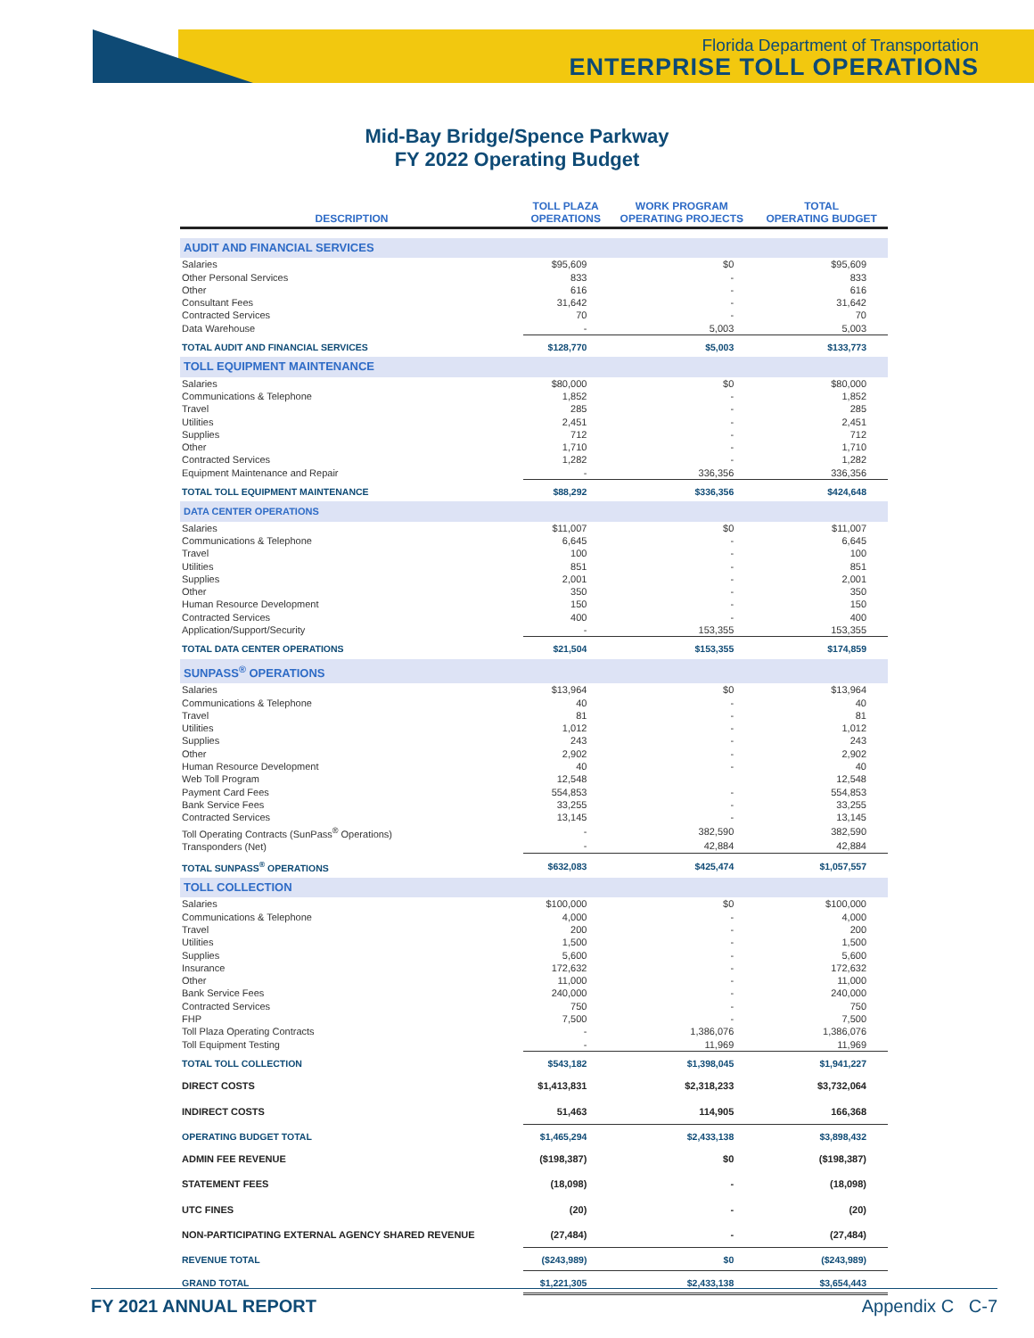Florida Department of Transportation
ENTERPRISE TOLL OPERATIONS
Mid-Bay Bridge/Spence Parkway
FY 2022 Operating Budget
| DESCRIPTION | TOLL PLAZA OPERATIONS | WORK PROGRAM OPERATING PROJECTS | TOTAL OPERATING BUDGET |
| --- | --- | --- | --- |
| AUDIT AND FINANCIAL SERVICES | | | |
| Salaries | $95,609 | $0 | $95,609 |
| Other Personal Services | 833 | - | 833 |
| Other | 616 | - | 616 |
| Consultant Fees | 31,642 | - | 31,642 |
| Contracted Services | 70 | - | 70 |
| Data Warehouse | - | 5,003 | 5,003 |
| TOTAL AUDIT AND FINANCIAL SERVICES | $128,770 | $5,003 | $133,773 |
| TOLL EQUIPMENT MAINTENANCE | | | |
| Salaries | $80,000 | $0 | $80,000 |
| Communications & Telephone | 1,852 | - | 1,852 |
| Travel | 285 | - | 285 |
| Utilities | 2,451 | - | 2,451 |
| Supplies | 712 | - | 712 |
| Other | 1,710 | - | 1,710 |
| Contracted Services | 1,282 | - | 1,282 |
| Equipment Maintenance and Repair | - | 336,356 | 336,356 |
| TOTAL TOLL EQUIPMENT MAINTENANCE | $88,292 | $336,356 | $424,648 |
| DATA CENTER OPERATIONS | | | |
| Salaries | $11,007 | $0 | $11,007 |
| Communications & Telephone | 6,645 | - | 6,645 |
| Travel | 100 | - | 100 |
| Utilities | 851 | - | 851 |
| Supplies | 2,001 | - | 2,001 |
| Other | 350 | - | 350 |
| Human Resource Development | 150 | - | 150 |
| Contracted Services | 400 | - | 400 |
| Application/Support/Security | - | 153,355 | 153,355 |
| TOTAL DATA CENTER OPERATIONS | $21,504 | $153,355 | $174,859 |
| SUNPASS<sup>®</sup> OPERATIONS | | | |
| Salaries | $13,964 | $0 | $13,964 |
| Communications & Telephone | 40 | - | 40 |
| Travel | 81 | - | 81 |
| Utilities | 1,012 | - | 1,012 |
| Supplies | 243 | - | 243 |
| Other | 2,902 | - | 2,902 |
| Human Resource Development | 40 | - | 40 |
| Web Toll Program | 12,548 | | 12,548 |
| Payment Card Fees | 554,853 | - | 554,853 |
| Bank Service Fees | 33,255 | - | 33,255 |
| Contracted Services | 13,145 | - | 13,145 |
| Toll Operating Contracts (SunPass<sup>®</sup> Operations) | - | 382,590 | 382,590 |
| Transponders (Net) | - | 42,884 | 42,884 |
| TOTAL SUNPASS<sup>®</sup> OPERATIONS | $632,083 | $425,474 | $1,057,557 |
| TOLL COLLECTION | | | |
| Salaries | $100,000 | $0 | $100,000 |
| Communications & Telephone | 4,000 | - | 4,000 |
| Travel | 200 | - | 200 |
| Utilities | 1,500 | - | 1,500 |
| Supplies | 5,600 | - | 5,600 |
| Insurance | 172,632 | - | 172,632 |
| Other | 11,000 | - | 11,000 |
| Bank Service Fees | 240,000 | - | 240,000 |
| Contracted Services | 750 | - | 750 |
| FHP | 7,500 | - | 7,500 |
| Toll Plaza Operating Contracts | - | 1,386,076 | 1,386,076 |
| Toll Equipment Testing | - | 11,969 | 11,969 |
| TOTAL TOLL COLLECTION | $543,182 | $1,398,045 | $1,941,227 |
| DIRECT COSTS | $1,413,831 | $2,318,233 | $3,732,064 |
| INDIRECT COSTS | 51,463 | 114,905 | 166,368 |
| OPERATING BUDGET TOTAL | $1,465,294 | $2,433,138 | $3,898,432 |
| ADMIN FEE REVENUE | ($198,387) | $0 | ($198,387) |
| STATEMENT FEES | (18,098) | - | (18,098) |
| UTC FINES | (20) | - | (20) |
| NON-PARTICIPATING EXTERNAL AGENCY SHARED REVENUE | (27,484) | - | (27,484) |
| REVENUE TOTAL | ($243,989) | $0 | ($243,989) |
| GRAND TOTAL | $1,221,305 | $2,433,138 | $3,654,443 |
FY 2021 ANNUAL REPORT Appendix C C-7